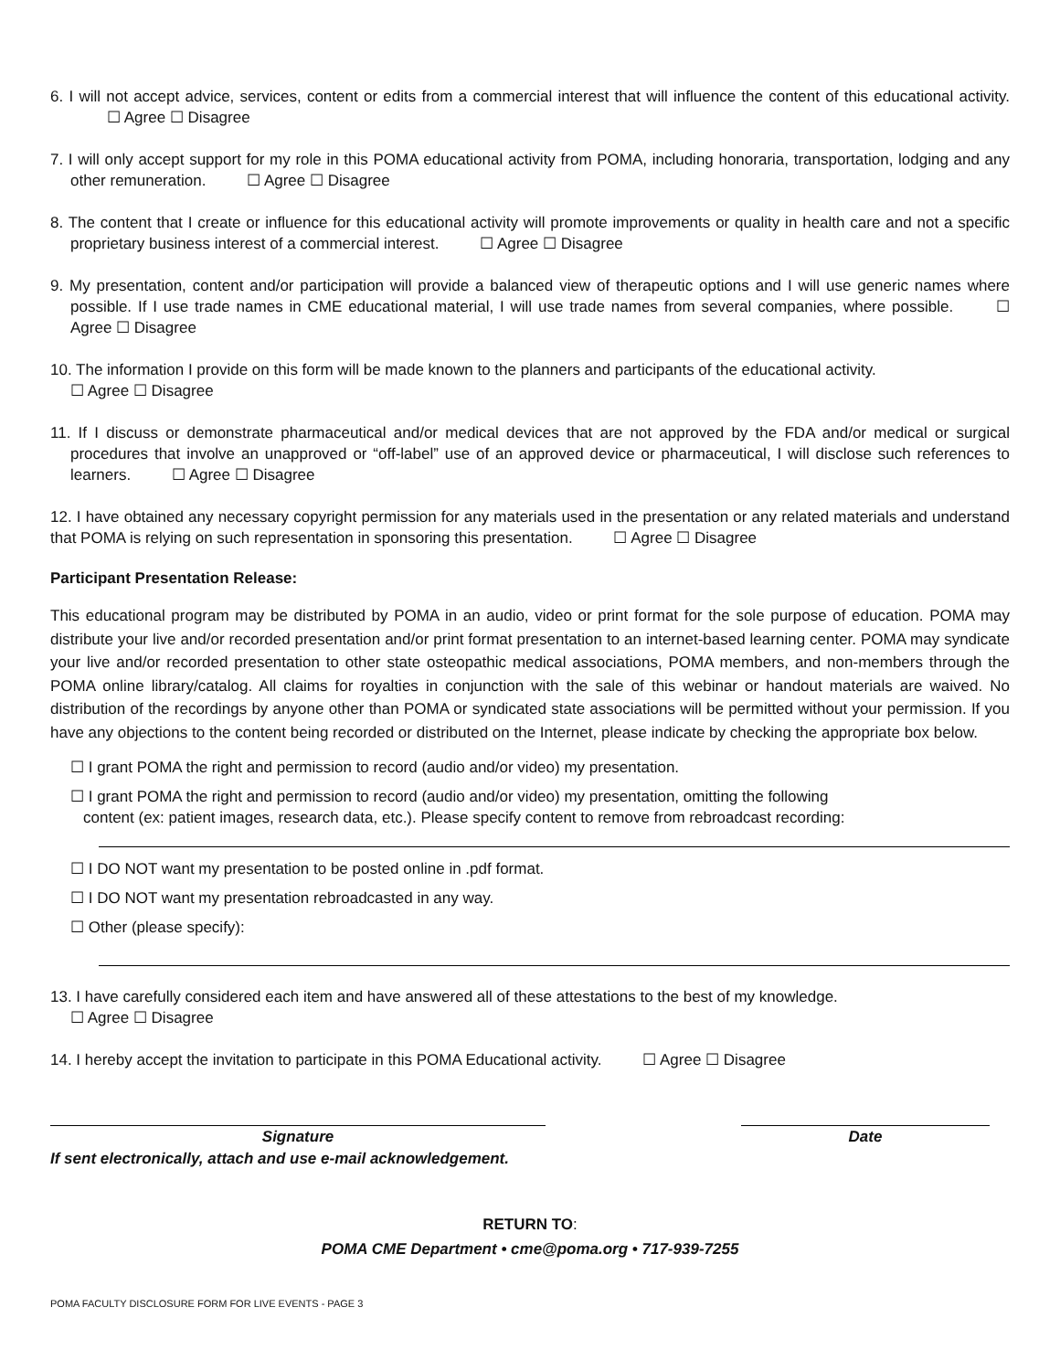6. I will not accept advice, services, content or edits from a commercial interest that will influence the content of this educational activity. ☐ Agree ☐ Disagree
7. I will only accept support for my role in this POMA educational activity from POMA, including honoraria, transportation, lodging and any other remuneration. ☐ Agree ☐ Disagree
8. The content that I create or influence for this educational activity will promote improvements or quality in health care and not a specific proprietary business interest of a commercial interest. ☐ Agree ☐ Disagree
9. My presentation, content and/or participation will provide a balanced view of therapeutic options and I will use generic names where possible. If I use trade names in CME educational material, I will use trade names from several companies, where possible. ☐ Agree ☐ Disagree
10. The information I provide on this form will be made known to the planners and participants of the educational activity.
☐ Agree ☐ Disagree
11. If I discuss or demonstrate pharmaceutical and/or medical devices that are not approved by the FDA and/or medical or surgical procedures that involve an unapproved or “off-label” use of an approved device or pharmaceutical, I will disclose such references to learners. ☐ Agree ☐ Disagree
12. I have obtained any necessary copyright permission for any materials used in the presentation or any related materials and understand that POMA is relying on such representation in sponsoring this presentation. ☐ Agree ☐ Disagree
Participant Presentation Release:
This educational program may be distributed by POMA in an audio, video or print format for the sole purpose of education. POMA may distribute your live and/or recorded presentation and/or print format presentation to an internet-based learning center. POMA may syndicate your live and/or recorded presentation to other state osteopathic medical associations, POMA members, and non-members through the POMA online library/catalog. All claims for royalties in conjunction with the sale of this webinar or handout materials are waived. No distribution of the recordings by anyone other than POMA or syndicated state associations will be permitted without your permission. If you have any objections to the content being recorded or distributed on the Internet, please indicate by checking the appropriate box below.
☐ I grant POMA the right and permission to record (audio and/or video) my presentation.
☐ I grant POMA the right and permission to record (audio and/or video) my presentation, omitting the following
content (ex: patient images, research data, etc.). Please specify content to remove from rebroadcast recording:
☐ I DO NOT want my presentation to be posted online in .pdf format.
☐ I DO NOT want my presentation rebroadcasted in any way.
☐ Other (please specify):
13. I have carefully considered each item and have answered all of these attestations to the best of my knowledge.
☐ Agree ☐ Disagree
14. I hereby accept the invitation to participate in this POMA Educational activity. ☐ Agree ☐ Disagree
Signature Date
If sent electronically, attach and use e-mail acknowledgement.
RETURN TO:
POMA CME Department • cme@poma.org • 717-939-7255
POMA FACULTY DISCLOSURE FORM FOR LIVE EVENTS - PAGE 3